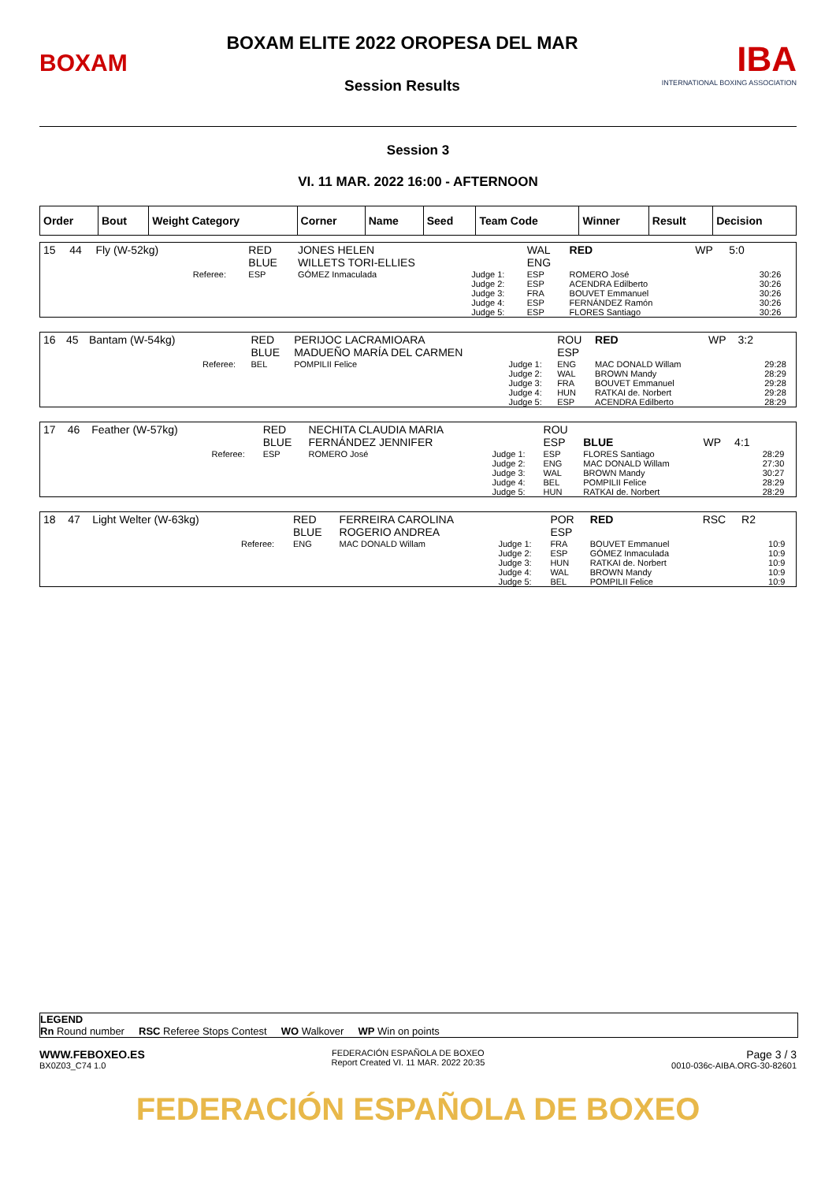BOXAM
BOXAM ELITE 2022 OROPESA DEL MAR
Session Results
IBA
INTERNATIONAL BOXING ASSOCIATION
Session 3
VI. 11 MAR. 2022 16:00 - AFTERNOON
| Order | Bout | Weight Category | Corner | Name | Seed | Team Code | Winner | Result | Decision |
| --- | --- | --- | --- | --- | --- | --- | --- | --- | --- |
| 15 | 44 | Fly (W-52kg) | | RED BLUE | JONES HELEN WILLETS TORI-ELLIES | | WAL ENG | RED | WP | 5:0 | |
| | | | Referee: | ESP | GÓMEZ Inmaculada | Judge 1: Judge 2: Judge 3: Judge 4: Judge 5: | ESP ESP FRA ESP ESP | ROMERO José ACENDRA Edilberto BOUVET Emmanuel FERNÁNDEZ Ramón FLORES Santiago | | | 30:26 30:26 30:26 30:26 30:26 |
| 16 | 45 | Bantam (W-54kg) | | RED BLUE | PERIJOC LACRAMIOARA MADUEÑO MARÍA DEL CARMEN | | ROU ESP | RED | WP | 3:2 | |
| | | | Referee: | BEL | POMPILII Felice | Judge 1: Judge 2: Judge 3: Judge 4: Judge 5: | ENG WAL FRA HUN ESP | MAC DONALD Willam BROWN Mandy BOUVET Emmanuel RATKAI de. Norbert ACENDRA Edilberto | | | 29:28 28:29 29:28 29:28 28:29 |
| 17 | 46 | Feather (W-57kg) | | RED BLUE | NECHITA CLAUDIA MARIA FERNÁNDEZ JENNIFER | | ROU ESP | BLUE | WP | 4:1 | |
| | | | Referee: | ESP | ROMERO José | Judge 1: Judge 2: Judge 3: Judge 4: Judge 5: | ESP ENG WAL BEL HUN | FLORES Santiago MAC DONALD Willam BROWN Mandy POMPILII Felice RATKAI de. Norbert | | | 28:29 27:30 30:27 28:29 28:29 |
| 18 | 47 | Light Welter (W-63kg) | | RED BLUE | FERREIRA CAROLINA ROGERIO ANDREA | | POR ESP | RED | RSC | R2 | |
| | | | Referee: | ENG | MAC DONALD Willam | Judge 1: Judge 2: Judge 3: Judge 4: Judge 5: | FRA ESP HUN WAL BEL | BOUVET Emmanuel GÓMEZ Inmaculada RATKAI de. Norbert BROWN Mandy POMPILII Felice | | | 10:9 10:9 10:9 10:9 10:9 |
LEGEND
Rn Round number RSC Referee Stops Contest WO Walkover WP Win on points
WWW.FEBOXEO.ES
BX0Z03_C74 1.0
FEDERACIÓN ESPAÑOLA DE BOXEO
Report Created VI. 11 MAR. 2022 20:35
Page 3 / 3
0010-036c-AIBA.ORG-30-82601
FEDERACIÓN ESPAÑOLA DE BOXEO